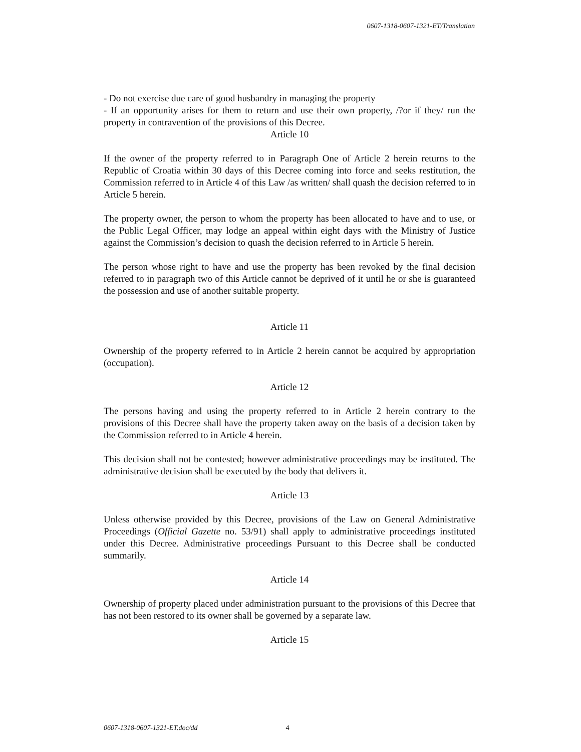0607-1318-0607-1321-ET/Translation
- Do not exercise due care of good husbandry in managing the property
- If an opportunity arises for them to return and use their own property, /?or if they/ run the property in contravention of the provisions of this Decree.
Article 10
If the owner of the property referred to in Paragraph One of Article 2 herein returns to the Republic of Croatia within 30 days of this Decree coming into force and seeks restitution, the Commission referred to in Article 4 of this Law /as written/ shall quash the decision referred to in Article 5 herein.
The property owner, the person to whom the property has been allocated to have and to use, or the Public Legal Officer, may lodge an appeal within eight days with the Ministry of Justice against the Commission’s decision to quash the decision referred to in Article 5 herein.
The person whose right to have and use the property has been revoked by the final decision referred to in paragraph two of this Article cannot be deprived of it until he or she is guaranteed the possession and use of another suitable property.
Article 11
Ownership of the property referred to in Article 2 herein cannot be acquired by appropriation (occupation).
Article 12
The persons having and using the property referred to in Article 2 herein contrary to the provisions of this Decree shall have the property taken away on the basis of a decision taken by the Commission referred to in Article 4 herein.
This decision shall not be contested; however administrative proceedings may be instituted. The administrative decision shall be executed by the body that delivers it.
Article 13
Unless otherwise provided by this Decree, provisions of the Law on General Administrative Proceedings (Official Gazette no. 53/91) shall apply to administrative proceedings instituted under this Decree. Administrative proceedings Pursuant to this Decree shall be conducted summarily.
Article 14
Ownership of property placed under administration pursuant to the provisions of this Decree that has not been restored to its owner shall be governed by a separate law.
Article 15
0607-1318-0607-1321-ET.doc/dd 4